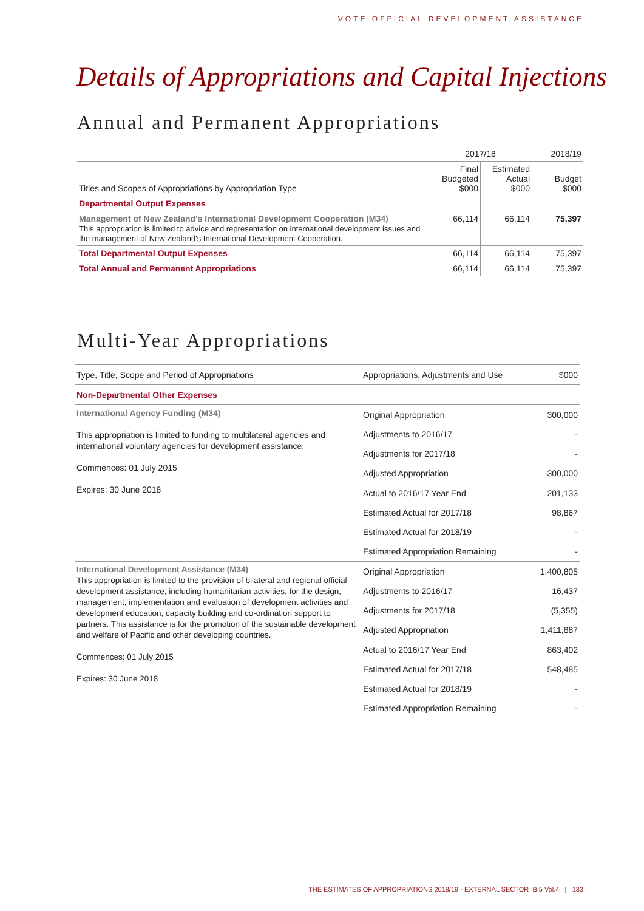VOTE OFFICIAL DEVELOPMENT ASSISTANCE
Details of Appropriations and Capital Injections
Annual and Permanent Appropriations
| | 2017/18 | | 2018/19 |
| Titles and Scopes of Appropriations by Appropriation Type | Final Budgeted $000 | Estimated Actual $000 | Budget $000 |
| Departmental Output Expenses | | | |
| Management of New Zealand's International Development Cooperation (M34) This appropriation is limited to advice and representation on international development issues and the management of New Zealand's International Development Cooperation. | 66,114 | 66,114 | 75,397 |
| Total Departmental Output Expenses | 66,114 | 66,114 | 75,397 |
| Total Annual and Permanent Appropriations | 66,114 | 66,114 | 75,397 |
Multi-Year Appropriations
| Type, Title, Scope and Period of Appropriations | Appropriations, Adjustments and Use | $000 |
| Non-Departmental Other Expenses | | |
| International Agency Funding (M34) This appropriation is limited to funding to multilateral agencies and international voluntary agencies for development assistance. Commences: 01 July 2015 Expires: 30 June 2018 | Original Appropriation | 300,000 |
| | Adjustments to 2016/17 | - |
| | Adjustments for 2017/18 | - |
| | Adjusted Appropriation | 300,000 |
| | Actual to 2016/17 Year End | 201,133 |
| | Estimated Actual for 2017/18 | 98,867 |
| | Estimated Actual for 2018/19 | - |
| | Estimated Appropriation Remaining | - |
| International Development Assistance (M34) This appropriation is limited to the provision of bilateral and regional official development assistance, including humanitarian activities, for the design, management, implementation and evaluation of development activities and development education, capacity building and co-ordination support to partners. This assistance is for the promotion of the sustainable development and welfare of Pacific and other developing countries. Commences: 01 July 2015 Expires: 30 June 2018 | Original Appropriation | 1,400,805 |
| | Adjustments to 2016/17 | 16,437 |
| | Adjustments for 2017/18 | (5,355) |
| | Adjusted Appropriation | 1,411,887 |
| | Actual to 2016/17 Year End | 863,402 |
| | Estimated Actual for 2017/18 | 548,485 |
| | Estimated Actual for 2018/19 | - |
| | Estimated Appropriation Remaining | - |
THE ESTIMATES OF APPROPRIATIONS 2018/19 - EXTERNAL SECTOR B.5 Vol.4 | 133